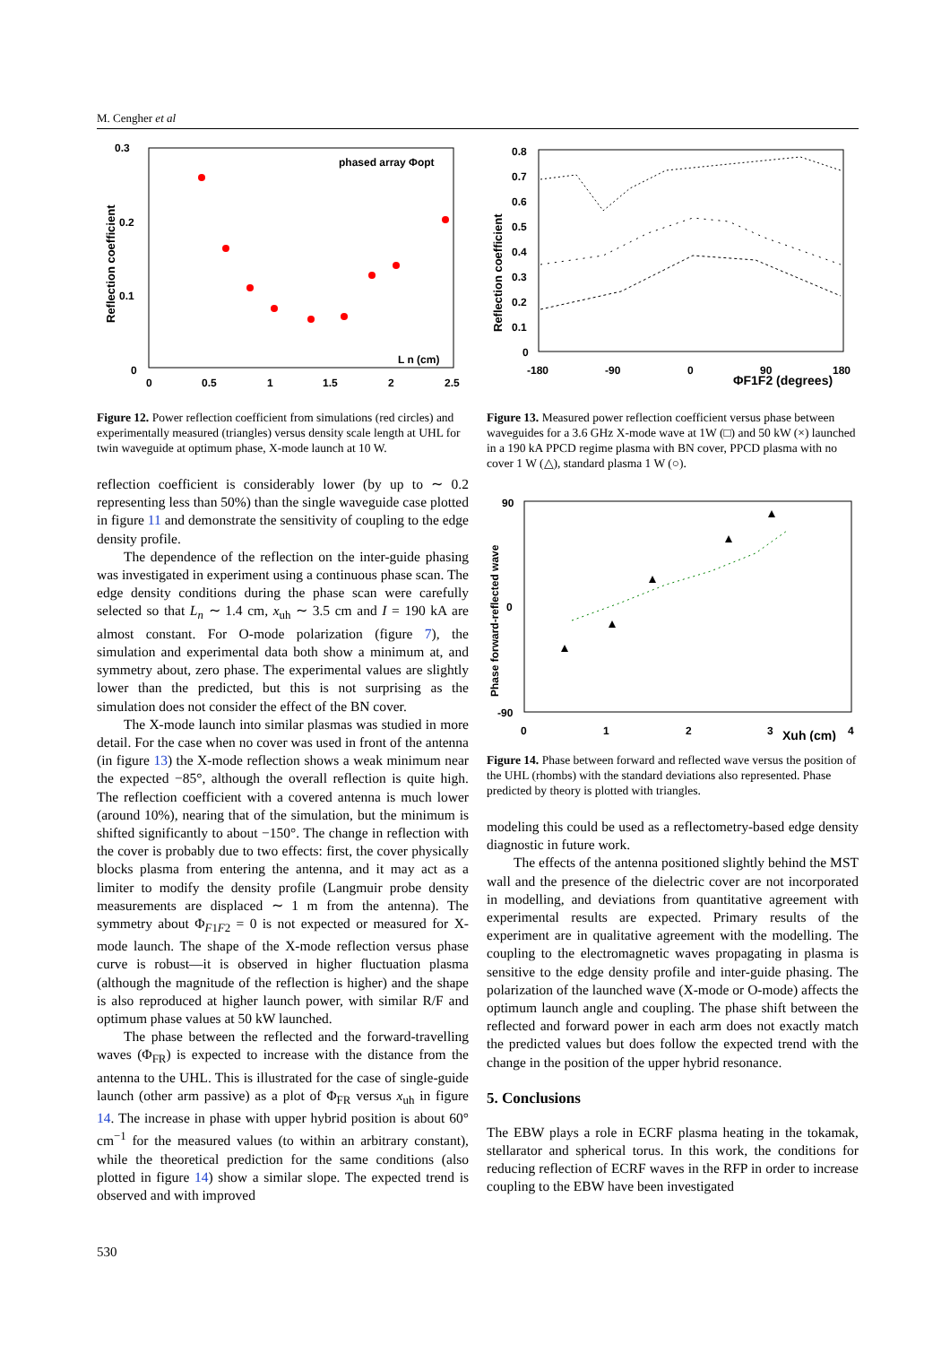M. Cengher et al
0.3
0.2
0.1
0
0
0.5
1
1.5
2
2.5
phased array Φopt
L n (cm)
Reflection coefficient
Figure 12. Power reflection coefficient from simulations (red circles) and experimentally measured (triangles) versus density scale length at UHL for twin waveguide at optimum phase, X-mode launch at 10 W.
reflection coefficient is considerably lower (by up to ∼ 0.2 representing less than 50%) than the single waveguide case plotted in figure 11 and demonstrate the sensitivity of coupling to the edge density profile.
The dependence of the reflection on the inter-guide phasing was investigated in experiment using a continuous phase scan. The edge density conditions during the phase scan were carefully selected so that L<sub>n</sub> ∼ 1.4 cm, x<sub>uh</sub> ∼ 3.5 cm and I = 190 kA are almost constant. For O-mode polarization (figure 7), the simulation and experimental data both show a minimum at, and symmetry about, zero phase. The experimental values are slightly lower than the predicted, but this is not surprising as the simulation does not consider the effect of the BN cover.
The X-mode launch into similar plasmas was studied in more detail. For the case when no cover was used in front of the antenna (in figure 13) the X-mode reflection shows a weak minimum near the expected −85°, although the overall reflection is quite high. The reflection coefficient with a covered antenna is much lower (around 10%), nearing that of the simulation, but the minimum is shifted significantly to about −150°. The change in reflection with the cover is probably due to two effects: first, the cover physically blocks plasma from entering the antenna, and it may act as a limiter to modify the density profile (Langmuir probe density measurements are displaced ∼ 1 m from the antenna). The symmetry about Φ<sub>F1F2</sub> = 0 is not expected or measured for X-mode launch. The shape of the X-mode reflection versus phase curve is robust—it is observed in higher fluctuation plasma (although the magnitude of the reflection is higher) and the shape is also reproduced at higher launch power, with similar R/F and optimum phase values at 50 kW launched.
The phase between the reflected and the forward-travelling waves (Φ<sub>FR</sub>) is expected to increase with the distance from the antenna to the UHL. This is illustrated for the case of single-guide launch (other arm passive) as a plot of Φ<sub>FR</sub> versus x<sub>uh</sub> in figure 14. The increase in phase with upper hybrid position is about 60° cm<sup>−1</sup> for the measured values (to within an arbitrary constant), while the theoretical prediction for the same conditions (also plotted in figure 14) show a similar slope. The expected trend is observed and with improved
0.8
0.7
0.6
0.5
0.4
0.3
0.2
0.1
0
-180
-90
0
90
180
ΦF1F2 (degrees)
Reflection coefficient
Figure 13. Measured power reflection coefficient versus phase between waveguides for a 3.6 GHz X-mode wave at 1W (□) and 50 kW (×) launched in a 190 kA PPCD regime plasma with BN cover, PPCD plasma with no cover 1 W (△), standard plasma 1 W (○).
90
0
-90
0
1
2
3
4
Xuh (cm)
Phase forward-reflected wave
Figure 14. Phase between forward and reflected wave versus the position of the UHL (rhombs) with the standard deviations also represented. Phase predicted by theory is plotted with triangles.
modeling this could be used as a reflectometry-based edge density diagnostic in future work.
The effects of the antenna positioned slightly behind the MST wall and the presence of the dielectric cover are not incorporated in modelling, and deviations from quantitative agreement with experimental results are expected. Primary results of the experiment are in qualitative agreement with the modelling. The coupling to the electromagnetic waves propagating in plasma is sensitive to the edge density profile and inter-guide phasing. The polarization of the launched wave (X-mode or O-mode) affects the optimum launch angle and coupling. The phase shift between the reflected and forward power in each arm does not exactly match the predicted values but does follow the expected trend with the change in the position of the upper hybrid resonance.
5. Conclusions
The EBW plays a role in ECRF plasma heating in the tokamak, stellarator and spherical torus. In this work, the conditions for reducing reflection of ECRF waves in the RFP in order to increase coupling to the EBW have been investigated
530